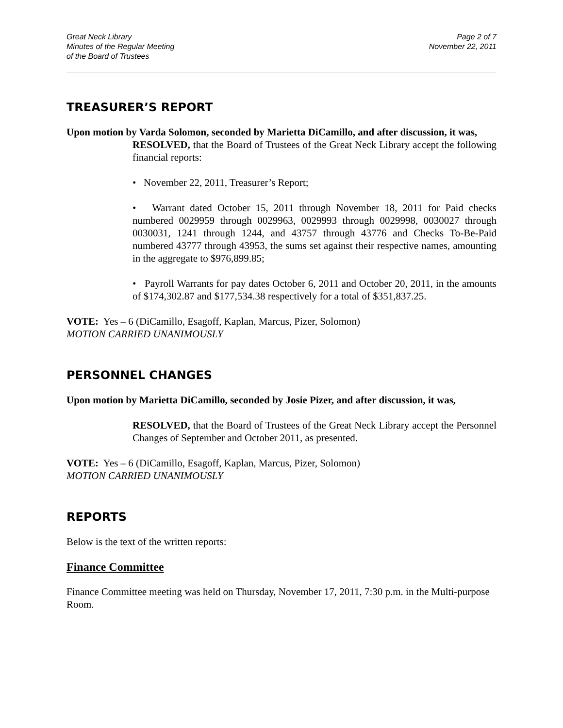Great Neck Library
Minutes of the Regular Meeting
of the Board of Trustees
Page 2 of 7
November 22, 2011
TREASURER’S REPORT
Upon motion by Varda Solomon, seconded by Marietta DiCamillo, and after discussion, it was,
RESOLVED, that the Board of Trustees of the Great Neck Library accept the following financial reports:
• November 22, 2011, Treasurer’s Report;
• Warrant dated October 15, 2011 through November 18, 2011 for Paid checks numbered 0029959 through 0029963, 0029993 through 0029998, 0030027 through 0030031, 1241 through 1244, and 43757 through 43776 and Checks To-Be-Paid numbered 43777 through 43953, the sums set against their respective names, amounting in the aggregate to $976,899.85;
• Payroll Warrants for pay dates October 6, 2011 and October 20, 2011, in the amounts of $174,302.87 and $177,534.38 respectively for a total of $351,837.25.
VOTE: Yes – 6 (DiCamillo, Esagoff, Kaplan, Marcus, Pizer, Solomon)
MOTION CARRIED UNANIMOUSLY
PERSONNEL CHANGES
Upon motion by Marietta DiCamillo, seconded by Josie Pizer, and after discussion, it was,
RESOLVED, that the Board of Trustees of the Great Neck Library accept the Personnel Changes of September and October 2011, as presented.
VOTE: Yes – 6 (DiCamillo, Esagoff, Kaplan, Marcus, Pizer, Solomon)
MOTION CARRIED UNANIMOUSLY
REPORTS
Below is the text of the written reports:
Finance Committee
Finance Committee meeting was held on Thursday, November 17, 2011, 7:30 p.m. in the Multi-purpose Room.